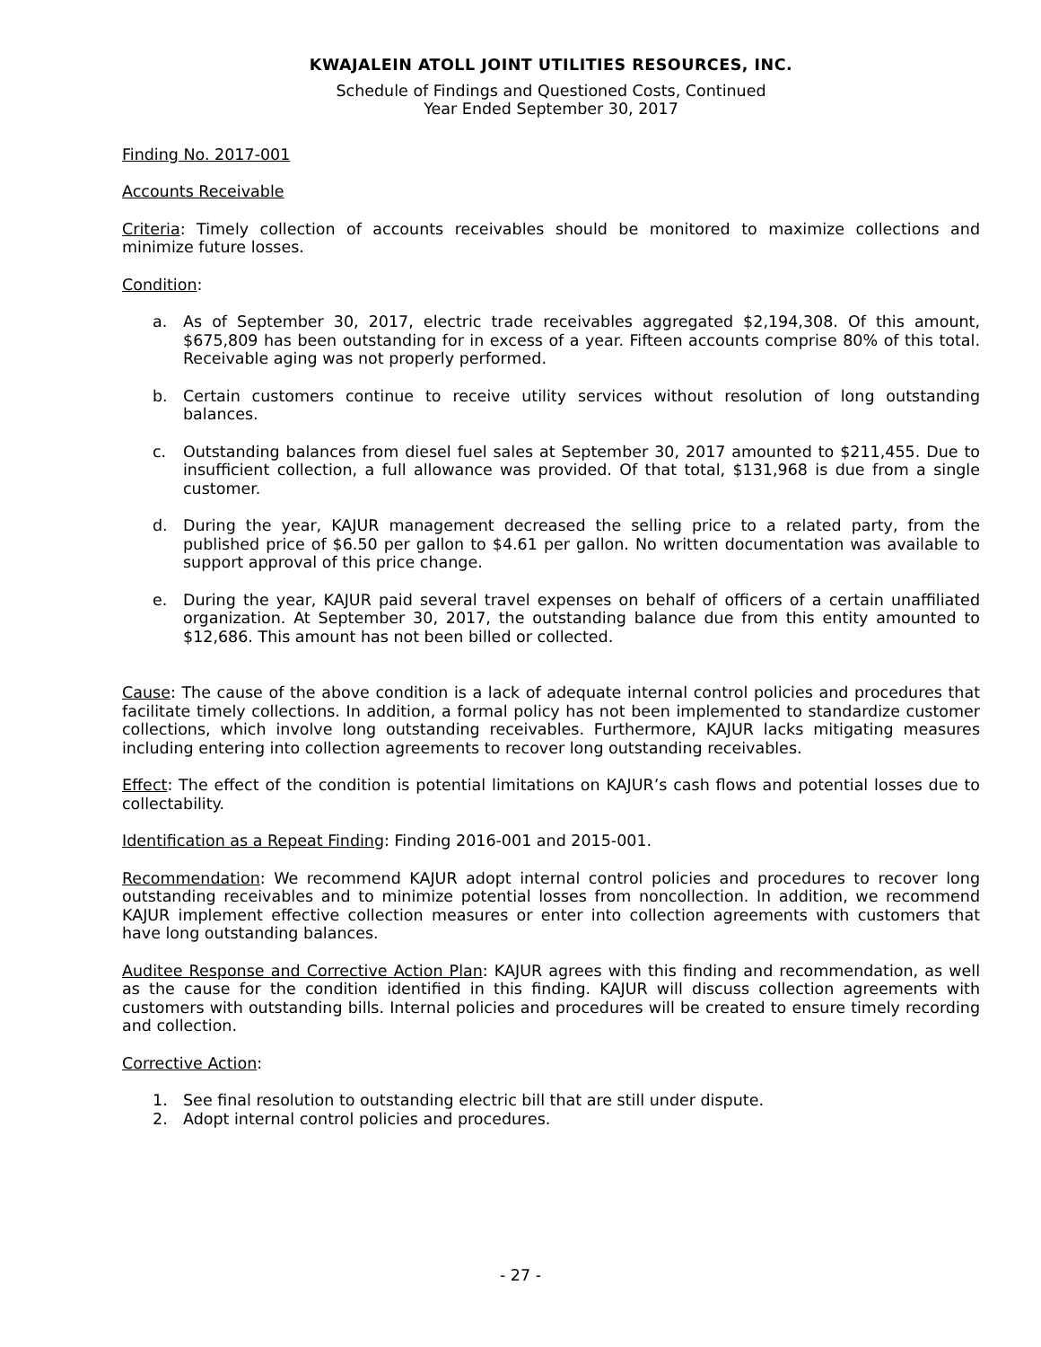KWAJALEIN ATOLL JOINT UTILITIES RESOURCES, INC.
Schedule of Findings and Questioned Costs, Continued
Year Ended September 30, 2017
Finding No. 2017-001
Accounts Receivable
Criteria: Timely collection of accounts receivables should be monitored to maximize collections and minimize future losses.
Condition:
a. As of September 30, 2017, electric trade receivables aggregated $2,194,308. Of this amount, $675,809 has been outstanding for in excess of a year. Fifteen accounts comprise 80% of this total. Receivable aging was not properly performed.
b. Certain customers continue to receive utility services without resolution of long outstanding balances.
c. Outstanding balances from diesel fuel sales at September 30, 2017 amounted to $211,455. Due to insufficient collection, a full allowance was provided. Of that total, $131,968 is due from a single customer.
d. During the year, KAJUR management decreased the selling price to a related party, from the published price of $6.50 per gallon to $4.61 per gallon. No written documentation was available to support approval of this price change.
e. During the year, KAJUR paid several travel expenses on behalf of officers of a certain unaffiliated organization. At September 30, 2017, the outstanding balance due from this entity amounted to $12,686. This amount has not been billed or collected.
Cause: The cause of the above condition is a lack of adequate internal control policies and procedures that facilitate timely collections. In addition, a formal policy has not been implemented to standardize customer collections, which involve long outstanding receivables. Furthermore, KAJUR lacks mitigating measures including entering into collection agreements to recover long outstanding receivables.
Effect: The effect of the condition is potential limitations on KAJUR’s cash flows and potential losses due to collectability.
Identification as a Repeat Finding: Finding 2016-001 and 2015-001.
Recommendation: We recommend KAJUR adopt internal control policies and procedures to recover long outstanding receivables and to minimize potential losses from noncollection. In addition, we recommend KAJUR implement effective collection measures or enter into collection agreements with customers that have long outstanding balances.
Auditee Response and Corrective Action Plan: KAJUR agrees with this finding and recommendation, as well as the cause for the condition identified in this finding. KAJUR will discuss collection agreements with customers with outstanding bills. Internal policies and procedures will be created to ensure timely recording and collection.
Corrective Action:
1. See final resolution to outstanding electric bill that are still under dispute.
2. Adopt internal control policies and procedures.
- 27 -